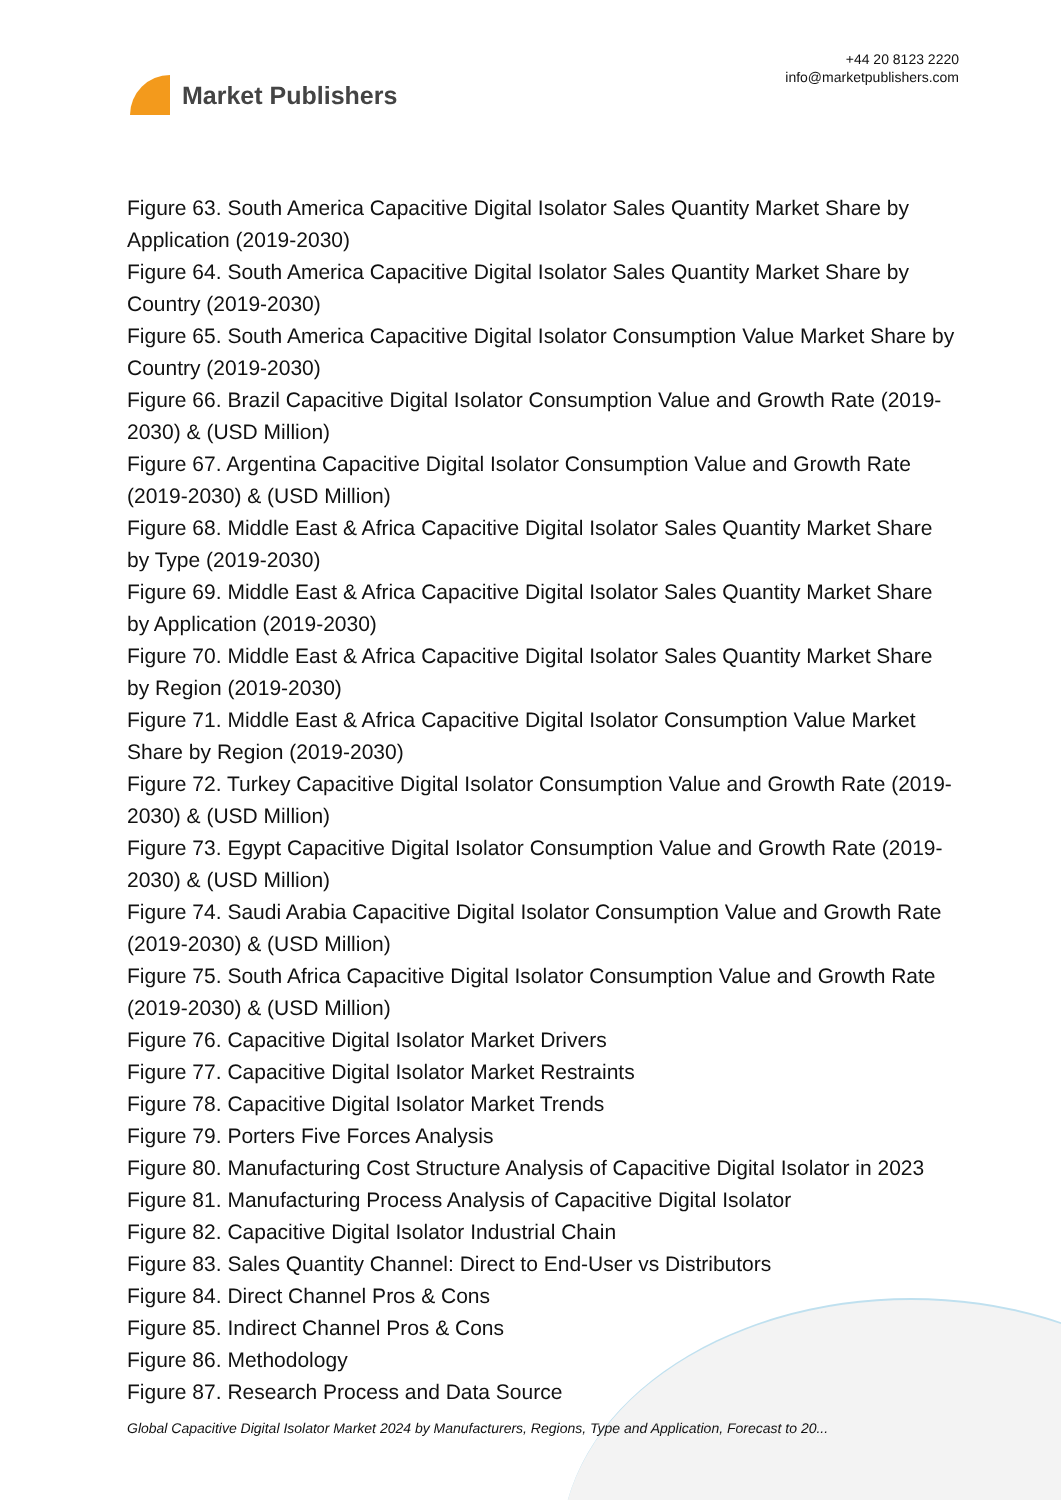Market Publishers
+44 20 8123 2220
info@marketpublishers.com
Figure 63. South America Capacitive Digital Isolator Sales Quantity Market Share by Application (2019-2030)
Figure 64. South America Capacitive Digital Isolator Sales Quantity Market Share by Country (2019-2030)
Figure 65. South America Capacitive Digital Isolator Consumption Value Market Share by Country (2019-2030)
Figure 66. Brazil Capacitive Digital Isolator Consumption Value and Growth Rate (2019-2030) & (USD Million)
Figure 67. Argentina Capacitive Digital Isolator Consumption Value and Growth Rate (2019-2030) & (USD Million)
Figure 68. Middle East & Africa Capacitive Digital Isolator Sales Quantity Market Share by Type (2019-2030)
Figure 69. Middle East & Africa Capacitive Digital Isolator Sales Quantity Market Share by Application (2019-2030)
Figure 70. Middle East & Africa Capacitive Digital Isolator Sales Quantity Market Share by Region (2019-2030)
Figure 71. Middle East & Africa Capacitive Digital Isolator Consumption Value Market Share by Region (2019-2030)
Figure 72. Turkey Capacitive Digital Isolator Consumption Value and Growth Rate (2019-2030) & (USD Million)
Figure 73. Egypt Capacitive Digital Isolator Consumption Value and Growth Rate (2019-2030) & (USD Million)
Figure 74. Saudi Arabia Capacitive Digital Isolator Consumption Value and Growth Rate (2019-2030) & (USD Million)
Figure 75. South Africa Capacitive Digital Isolator Consumption Value and Growth Rate (2019-2030) & (USD Million)
Figure 76. Capacitive Digital Isolator Market Drivers
Figure 77. Capacitive Digital Isolator Market Restraints
Figure 78. Capacitive Digital Isolator Market Trends
Figure 79. Porters Five Forces Analysis
Figure 80. Manufacturing Cost Structure Analysis of Capacitive Digital Isolator in 2023
Figure 81. Manufacturing Process Analysis of Capacitive Digital Isolator
Figure 82. Capacitive Digital Isolator Industrial Chain
Figure 83. Sales Quantity Channel: Direct to End-User vs Distributors
Figure 84. Direct Channel Pros & Cons
Figure 85. Indirect Channel Pros & Cons
Figure 86. Methodology
Figure 87. Research Process and Data Source
Global Capacitive Digital Isolator Market 2024 by Manufacturers, Regions, Type and Application, Forecast to 20...